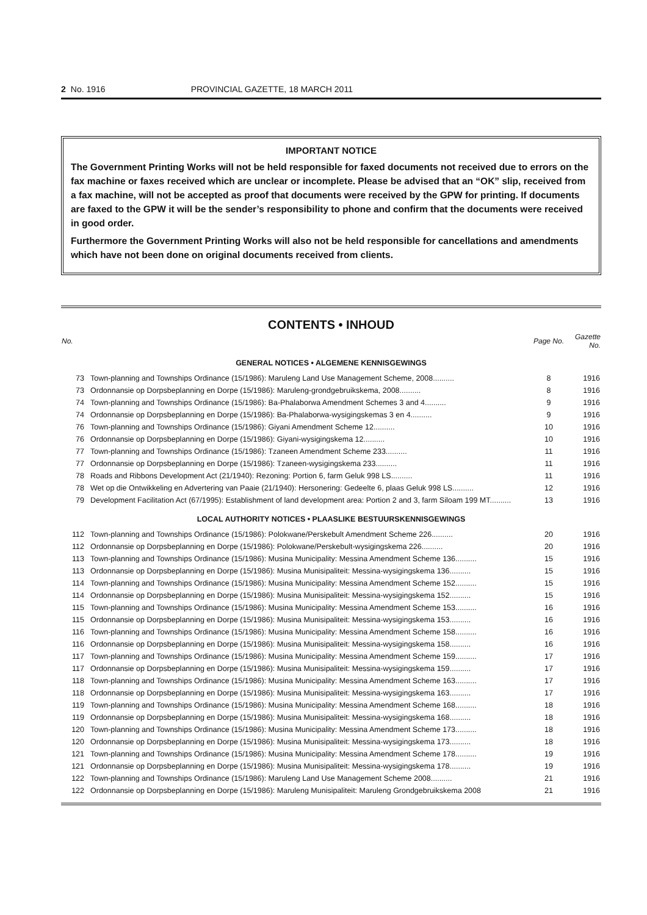2 No. 1916 PROVINCIAL GAZETTE, 18 MARCH 2011
IMPORTANT NOTICE
The Government Printing Works will not be held responsible for faxed documents not received due to errors on the fax machine or faxes received which are unclear or incomplete. Please be advised that an “OK” slip, received from a fax machine, will not be accepted as proof that documents were received by the GPW for printing. If documents are faxed to the GPW it will be the sender’s responsibility to phone and confirm that the documents were received in good order.
Furthermore the Government Printing Works will also not be held responsible for cancellations and amendments which have not been done on original documents received from clients.
CONTENTS • INHOUD
| No. | | Page No. | Gazette No. |
| --- | --- | --- | --- |
| GENERAL NOTICES • ALGEMENE KENNISGEWINGS | | | |
| 73 | Town-planning and Townships Ordinance (15/1986): Maruleng Land Use Management Scheme, 2008.......... | 8 | 1916 |
| 73 | Ordonnansie op Dorpsbeplanning en Dorpe (15/1986): Maruleng-grondgebruikskema, 2008.......... | 8 | 1916 |
| 74 | Town-planning and Townships Ordinance (15/1986): Ba-Phalaborwa Amendment Schemes 3 and 4.......... | 9 | 1916 |
| 74 | Ordonnansie op Dorpsbeplanning en Dorpe (15/1986): Ba-Phalaborwa-wysigingskemas 3 en 4.......... | 9 | 1916 |
| 76 | Town-planning and Townships Ordinance (15/1986): Giyani Amendment Scheme 12.......... | 10 | 1916 |
| 76 | Ordonnansie op Dorpsbeplanning en Dorpe (15/1986): Giyani-wysigingskema 12.......... | 10 | 1916 |
| 77 | Town-planning and Townships Ordinance (15/1986): Tzaneen Amendment Scheme 233.......... | 11 | 1916 |
| 77 | Ordonnansie op Dorpsbeplanning en Dorpe (15/1986): Tzaneen-wysigingskema 233.......... | 11 | 1916 |
| 78 | Roads and Ribbons Development Act (21/1940): Rezoning: Portion 6, farm Geluk 998 LS.......... | 11 | 1916 |
| 78 | Wet op die Ontwikkeling en Advertering van Paaie (21/1940): Hersonering: Gedeelte 6, plaas Geluk 998 LS.......... | 12 | 1916 |
| 79 | Development Facilitation Act (67/1995): Establishment of land development area: Portion 2 and 3, farm Siloam 199 MT.......... | 13 | 1916 |
| LOCAL AUTHORITY NOTICES • PLAASLIKE BESTUURSKENNISGEWINGS | | | |
| 112 | Town-planning and Townships Ordinance (15/1986): Polokwane/Perskebult Amendment Scheme 226.......... | 20 | 1916 |
| 112 | Ordonnansie op Dorpsbeplanning en Dorpe (15/1986): Polokwane/Perskebult-wysigingskema 226.......... | 20 | 1916 |
| 113 | Town-planning and Townships Ordinance (15/1986): Musina Municipality: Messina Amendment Scheme 136.......... | 15 | 1916 |
| 113 | Ordonnansie op Dorpsbeplanning en Dorpe (15/1986): Musina Munisipaliteit: Messina-wysigingskema 136.......... | 15 | 1916 |
| 114 | Town-planning and Townships Ordinance (15/1986): Musina Municipality: Messina Amendment Scheme 152.......... | 15 | 1916 |
| 114 | Ordonnansie op Dorpsbeplanning en Dorpe (15/1986): Musina Munisipaliteit: Messina-wysigingskema 152.......... | 15 | 1916 |
| 115 | Town-planning and Townships Ordinance (15/1986): Musina Municipality: Messina Amendment Scheme 153.......... | 16 | 1916 |
| 115 | Ordonnansie op Dorpsbeplanning en Dorpe (15/1986): Musina Munisipaliteit: Messina-wysigingskema 153.......... | 16 | 1916 |
| 116 | Town-planning and Townships Ordinance (15/1986): Musina Municipality: Messina Amendment Scheme 158.......... | 16 | 1916 |
| 116 | Ordonnansie op Dorpsbeplanning en Dorpe (15/1986): Musina Munisipaliteit: Messina-wysigingskema 158.......... | 16 | 1916 |
| 117 | Town-planning and Townships Ordinance (15/1986): Musina Municipality: Messina Amendment Scheme 159.......... | 17 | 1916 |
| 117 | Ordonnansie op Dorpsbeplanning en Dorpe (15/1986): Musina Munisipaliteit: Messina-wysigingskema 159.......... | 17 | 1916 |
| 118 | Town-planning and Townships Ordinance (15/1986): Musina Municipality: Messina Amendment Scheme 163.......... | 17 | 1916 |
| 118 | Ordonnansie op Dorpsbeplanning en Dorpe (15/1986): Musina Munisipaliteit: Messina-wysigingskema 163.......... | 17 | 1916 |
| 119 | Town-planning and Townships Ordinance (15/1986): Musina Municipality: Messina Amendment Scheme 168.......... | 18 | 1916 |
| 119 | Ordonnansie op Dorpsbeplanning en Dorpe (15/1986): Musina Munisipaliteit: Messina-wysigingskema 168.......... | 18 | 1916 |
| 120 | Town-planning and Townships Ordinance (15/1986): Musina Municipality: Messina Amendment Scheme 173.......... | 18 | 1916 |
| 120 | Ordonnansie op Dorpsbeplanning en Dorpe (15/1986): Musina Munisipaliteit: Messina-wysigingskema 173.......... | 18 | 1916 |
| 121 | Town-planning and Townships Ordinance (15/1986): Musina Municipality: Messina Amendment Scheme 178.......... | 19 | 1916 |
| 121 | Ordonnansie op Dorpsbeplanning en Dorpe (15/1986): Musina Munisipaliteit: Messina-wysigingskema 178.......... | 19 | 1916 |
| 122 | Town-planning and Townships Ordinance (15/1986): Maruleng Land Use Management Scheme 2008.......... | 21 | 1916 |
| 122 | Ordonnansie op Dorpsbeplanning en Dorpe (15/1986): Maruleng Munisipaliteit: Maruleng Grondgebruikskema 2008 | 21 | 1916 |